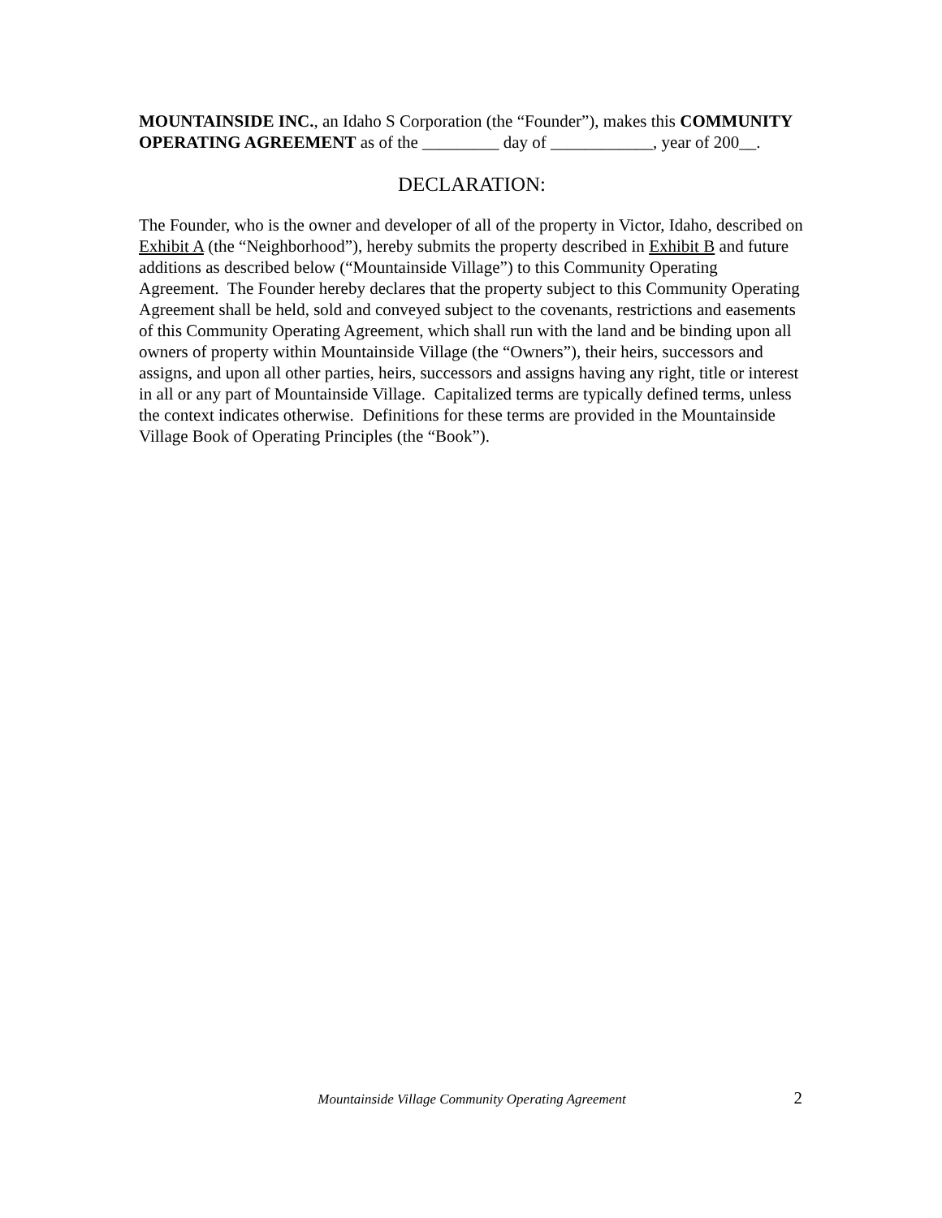MOUNTAINSIDE INC., an Idaho S Corporation (the “Founder”), makes this COMMUNITY OPERATING AGREEMENT as of the _________ day of ____________, year of 200__.
DECLARATION:
The Founder, who is the owner and developer of all of the property in Victor, Idaho, described on Exhibit A (the “Neighborhood”), hereby submits the property described in Exhibit B and future additions as described below (“Mountainside Village”) to this Community Operating Agreement. The Founder hereby declares that the property subject to this Community Operating Agreement shall be held, sold and conveyed subject to the covenants, restrictions and easements of this Community Operating Agreement, which shall run with the land and be binding upon all owners of property within Mountainside Village (the “Owners”), their heirs, successors and assigns, and upon all other parties, heirs, successors and assigns having any right, title or interest in all or any part of Mountainside Village. Capitalized terms are typically defined terms, unless the context indicates otherwise. Definitions for these terms are provided in the Mountainside Village Book of Operating Principles (the “Book”).
Mountainside Village Community Operating Agreement 2